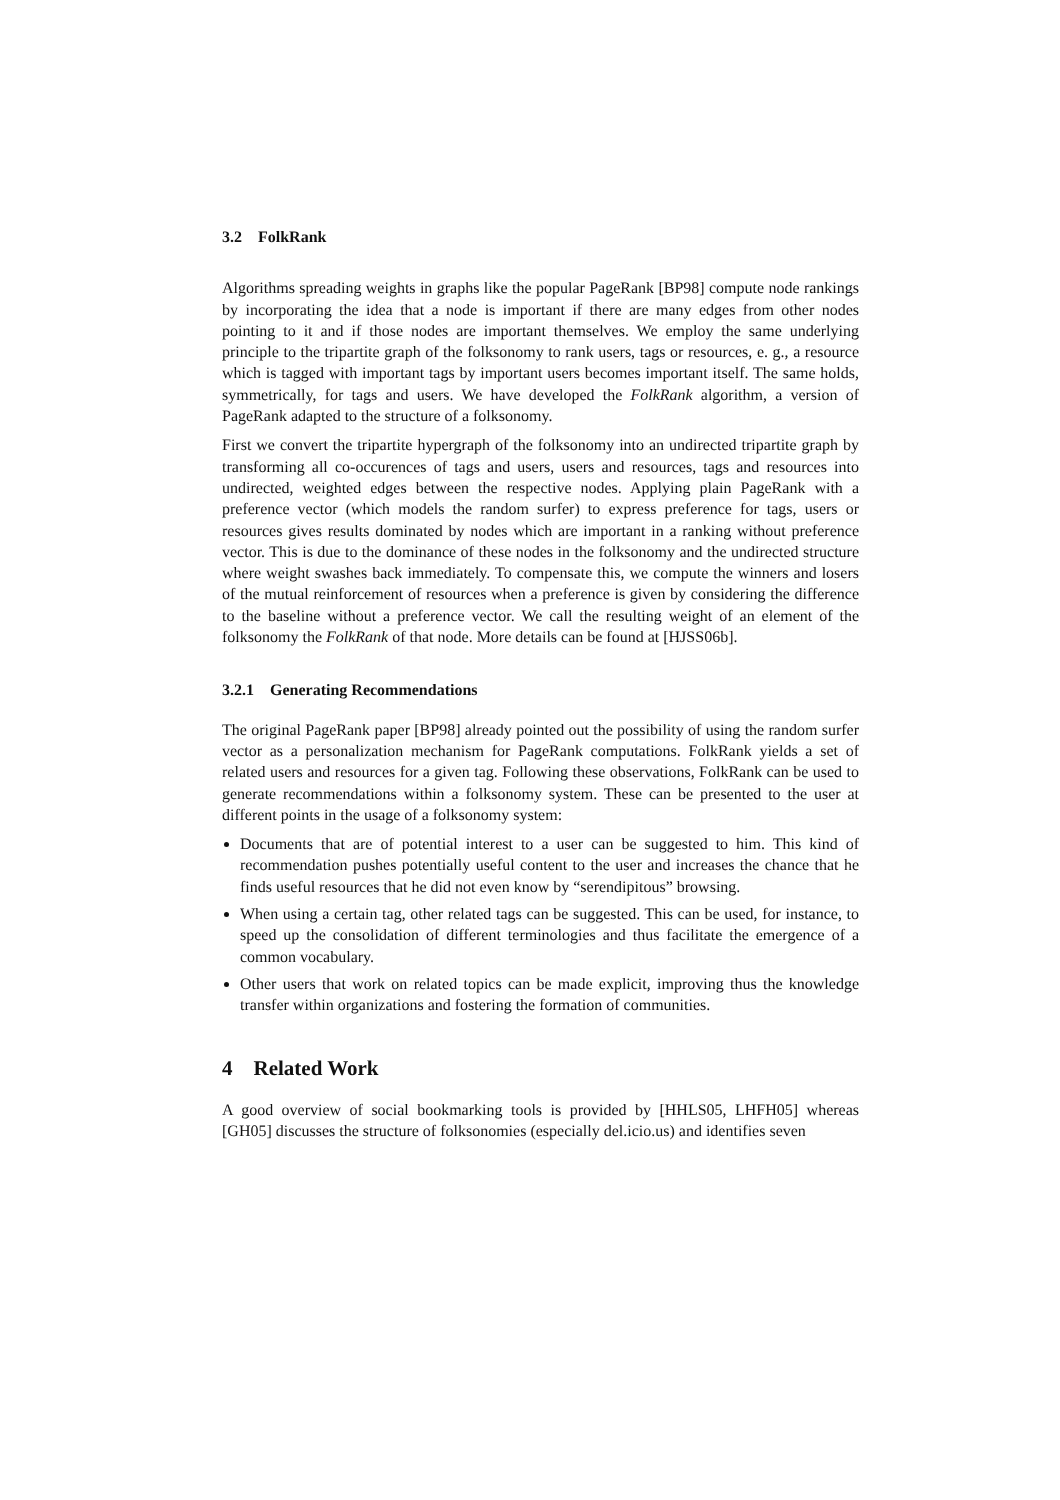3.2 FolkRank
Algorithms spreading weights in graphs like the popular PageRank [BP98] compute node rankings by incorporating the idea that a node is important if there are many edges from other nodes pointing to it and if those nodes are important themselves. We employ the same underlying principle to the tripartite graph of the folksonomy to rank users, tags or resources, e. g., a resource which is tagged with important tags by important users becomes important itself. The same holds, symmetrically, for tags and users. We have developed the FolkRank algorithm, a version of PageRank adapted to the structure of a folksonomy.
First we convert the tripartite hypergraph of the folksonomy into an undirected tripartite graph by transforming all co-occurences of tags and users, users and resources, tags and resources into undirected, weighted edges between the respective nodes. Applying plain PageRank with a preference vector (which models the random surfer) to express preference for tags, users or resources gives results dominated by nodes which are important in a ranking without preference vector. This is due to the dominance of these nodes in the folksonomy and the undirected structure where weight swashes back immediately. To compensate this, we compute the winners and losers of the mutual reinforcement of resources when a preference is given by considering the difference to the baseline without a preference vector. We call the resulting weight of an element of the folksonomy the FolkRank of that node. More details can be found at [HJSS06b].
3.2.1 Generating Recommendations
The original PageRank paper [BP98] already pointed out the possibility of using the random surfer vector as a personalization mechanism for PageRank computations. FolkRank yields a set of related users and resources for a given tag. Following these observations, FolkRank can be used to generate recommendations within a folksonomy system. These can be presented to the user at different points in the usage of a folksonomy system:
Documents that are of potential interest to a user can be suggested to him. This kind of recommendation pushes potentially useful content to the user and increases the chance that he finds useful resources that he did not even know by “serendipitous” browsing.
When using a certain tag, other related tags can be suggested. This can be used, for instance, to speed up the consolidation of different terminologies and thus facilitate the emergence of a common vocabulary.
Other users that work on related topics can be made explicit, improving thus the knowledge transfer within organizations and fostering the formation of communities.
4 Related Work
A good overview of social bookmarking tools is provided by [HHLS05, LHFH05] whereas [GH05] discusses the structure of folksonomies (especially del.icio.us) and identifies seven